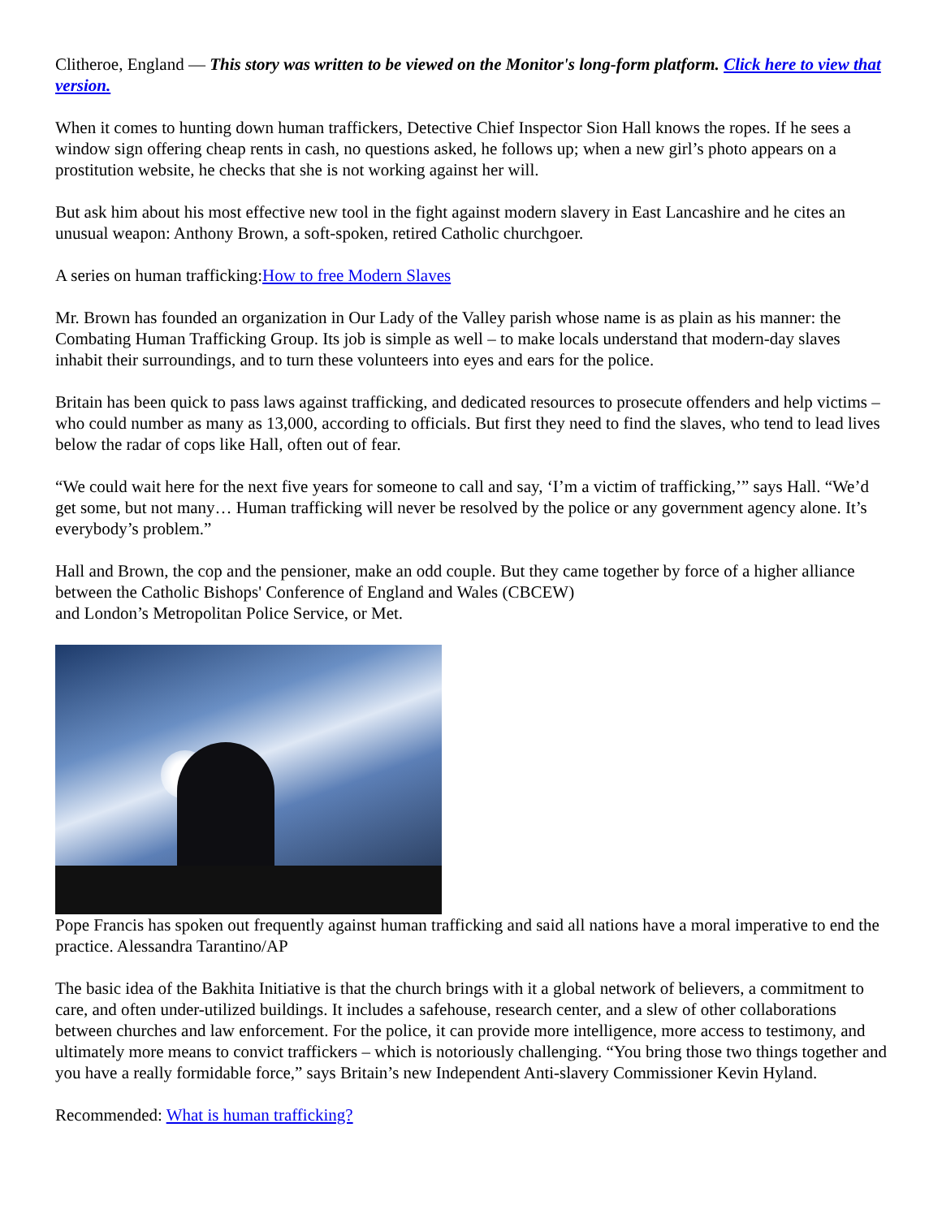Clitheroe, England — This story was written to be viewed on the Monitor's long-form platform. Click here to view that version.
When it comes to hunting down human traffickers, Detective Chief Inspector Sion Hall knows the ropes. If he sees a window sign offering cheap rents in cash, no questions asked, he follows up; when a new girl’s photo appears on a prostitution website, he checks that she is not working against her will.
But ask him about his most effective new tool in the fight against modern slavery in East Lancashire and he cites an unusual weapon: Anthony Brown, a soft-spoken, retired Catholic churchgoer.
A series on human trafficking:How to free Modern Slaves
Mr. Brown has founded an organization in Our Lady of the Valley parish whose name is as plain as his manner: the Combating Human Trafficking Group. Its job is simple as well – to make locals understand that modern-day slaves inhabit their surroundings, and to turn these volunteers into eyes and ears for the police.
Britain has been quick to pass laws against trafficking, and dedicated resources to prosecute offenders and help victims – who could number as many as 13,000, according to officials. But first they need to find the slaves, who tend to lead lives below the radar of cops like Hall, often out of fear.
“We could wait here for the next five years for someone to call and say, ‘I’m a victim of trafficking,’” says Hall. “We’d get some, but not many… Human trafficking will never be resolved by the police or any government agency alone. It’s everybody’s problem.”
Hall and Brown, the cop and the pensioner, make an odd couple. But they came together by force of a higher alliance between the Catholic Bishops' Conference of England and Wales (CBCEW)
and London’s Metropolitan Police Service, or Met.
Pope Francis has spoken out frequently against human trafficking and said all nations have a moral imperative to end the practice. Alessandra Tarantino/AP
The basic idea of the Bakhita Initiative is that the church brings with it a global network of believers, a commitment to care, and often under-utilized buildings. It includes a safehouse, research center, and a slew of other collaborations between churches and law enforcement. For the police, it can provide more intelligence, more access to testimony, and ultimately more means to convict traffickers – which is notoriously challenging. “You bring those two things together and you have a really formidable force,” says Britain’s new Independent Anti-slavery Commissioner Kevin Hyland.
Recommended: What is human trafficking?